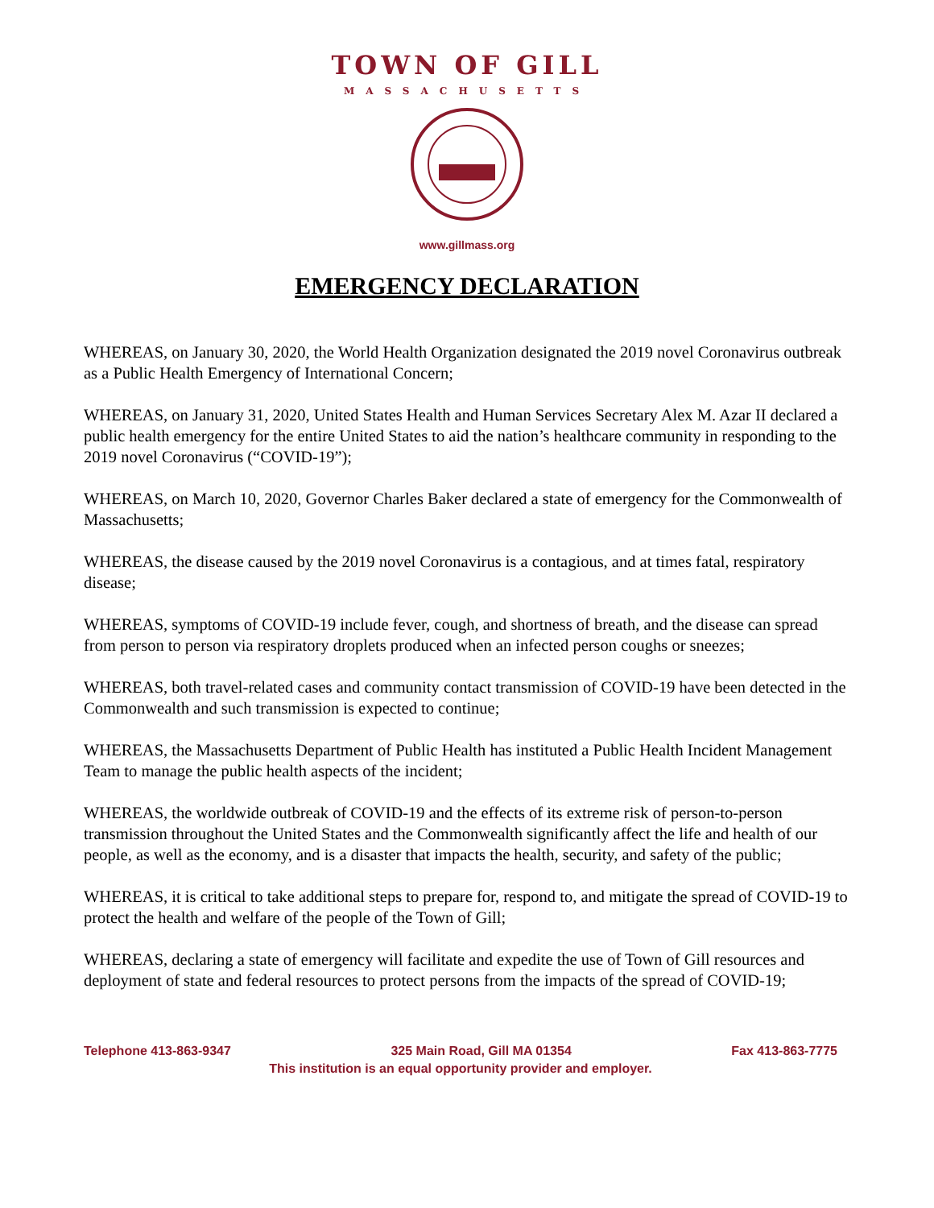TOWN OF GILL
MASSACHUSETTS
www.gillmass.org
EMERGENCY DECLARATION
WHEREAS, on January 30, 2020, the World Health Organization designated the 2019 novel Coronavirus outbreak as a Public Health Emergency of International Concern;
WHEREAS, on January 31, 2020, United States Health and Human Services Secretary Alex M. Azar II declared a public health emergency for the entire United States to aid the nation’s healthcare community in responding to the 2019 novel Coronavirus (“COVID-19”);
WHEREAS, on March 10, 2020, Governor Charles Baker declared a state of emergency for the Commonwealth of Massachusetts;
WHEREAS, the disease caused by the 2019 novel Coronavirus is a contagious, and at times fatal, respiratory disease;
WHEREAS, symptoms of COVID-19 include fever, cough, and shortness of breath, and the disease can spread from person to person via respiratory droplets produced when an infected person coughs or sneezes;
WHEREAS, both travel-related cases and community contact transmission of COVID-19 have been detected in the Commonwealth and such transmission is expected to continue;
WHEREAS, the Massachusetts Department of Public Health has instituted a Public Health Incident Management Team to manage the public health aspects of the incident;
WHEREAS, the worldwide outbreak of COVID-19 and the effects of its extreme risk of person-to-person transmission throughout the United States and the Commonwealth significantly affect the life and health of our people, as well as the economy, and is a disaster that impacts the health, security, and safety of the public;
WHEREAS, it is critical to take additional steps to prepare for, respond to, and mitigate the spread of COVID-19 to protect the health and welfare of the people of the Town of Gill;
WHEREAS, declaring a state of emergency will facilitate and expedite the use of Town of Gill resources and deployment of state and federal resources to protect persons from the impacts of the spread of COVID-19;
Telephone 413-863-9347 325 Main Road, Gill MA 01354 Fax 413-863-7775
This institution is an equal opportunity provider and employer.